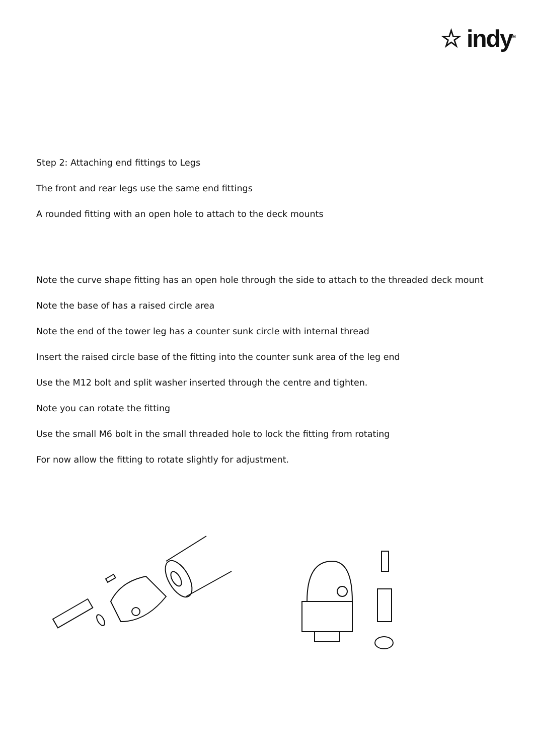☆ indy<sup>®</sup>
Step 2: Attaching end fittings to Legs
The front and rear legs use the same end fittings
A rounded fitting with an open hole to attach to the deck mounts
Note the curve shape fitting has an open hole through the side to attach to the threaded deck mount
Note the base of has a raised circle area
Note the end of the tower leg has a counter sunk circle with internal thread
Insert the raised circle base of the fitting into the counter sunk area of the leg end
Use the M12 bolt and split washer inserted through the centre and tighten.
Note you can rotate the fitting
Use the small M6 bolt in the small threaded hole to lock the fitting from rotating
For now allow the fitting to rotate slightly for adjustment.